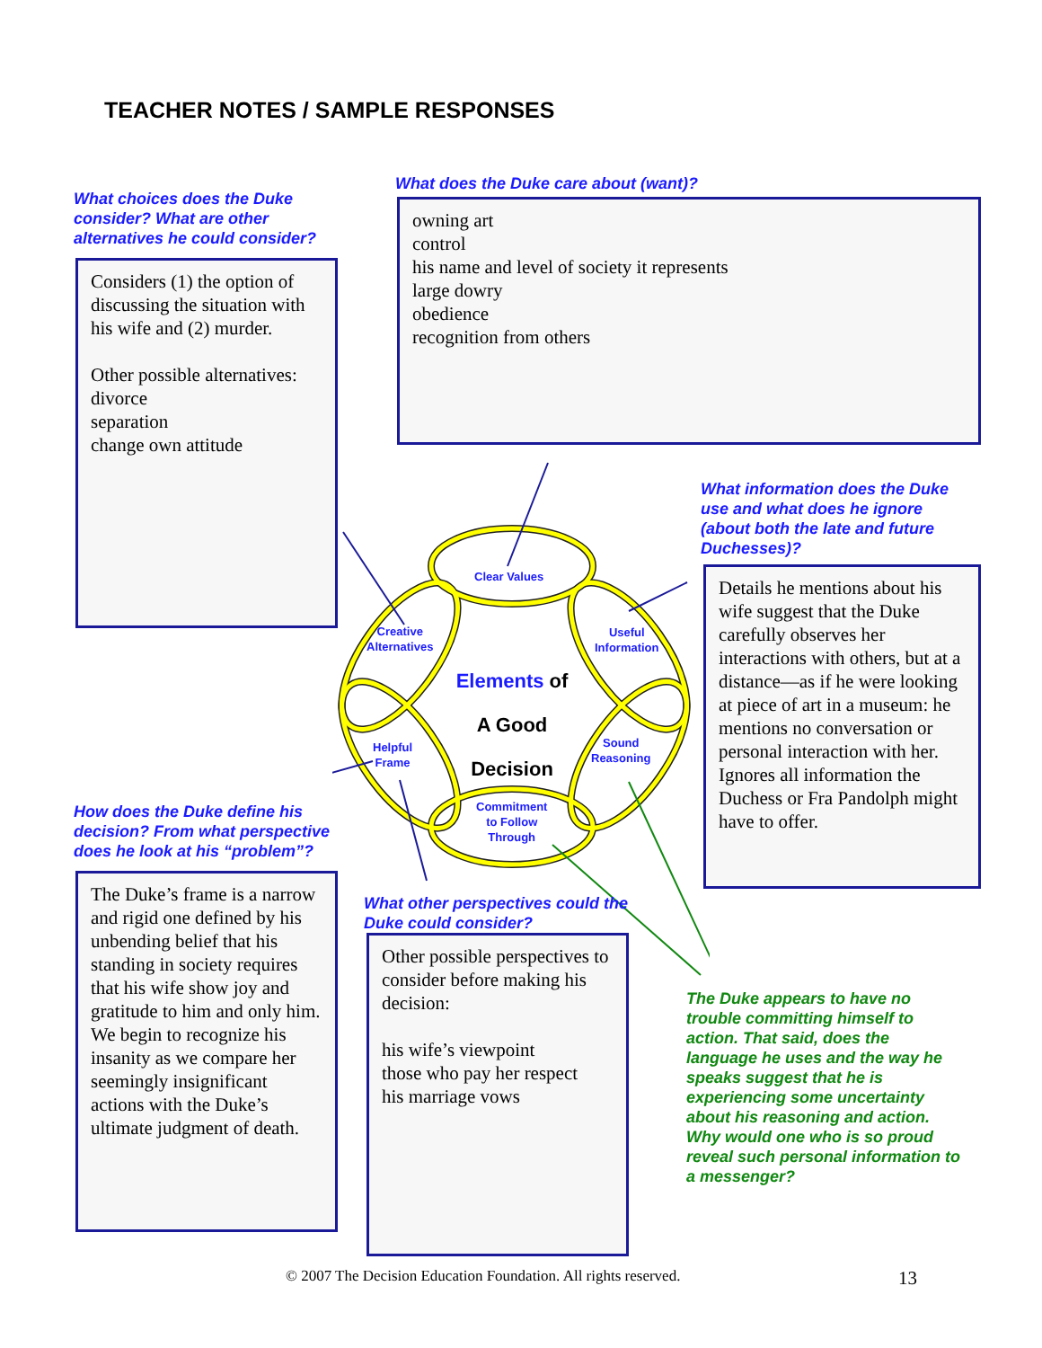TEACHER NOTES / SAMPLE RESPONSES
What does the Duke care about (want)?
What choices does the Duke consider? What are other alternatives he could consider?
owning art
control
his name and level of society it represents
large dowry
obedience
recognition from others
Considers (1) the option of discussing the situation with his wife and (2) murder.
Other possible alternatives:
divorce
separation
change own attitude
What information does the Duke use and what does he ignore (about both the late and future Duchesses)?
Clear Values
Creative
Alternatives
Useful
Information
Helpful
Frame
Sound
Reasoning
Commitment
to Follow
Through
Elements of
A Good
Decision
Details he mentions about his wife suggest that the Duke carefully observes her interactions with others, but at a distance—as if he were looking at piece of art in a museum: he mentions no conversation or personal interaction with her.
Ignores all information the Duchess or Fra Pandolph might have to offer.
How does the Duke define his decision? From what perspective does he look at his “problem”?
The Duke’s frame is a narrow and rigid one defined by his unbending belief that his standing in society requires that his wife show joy and gratitude to him and only him. We begin to recognize his insanity as we compare her seemingly insignificant actions with the Duke’s ultimate judgment of death.
What other perspectives could the Duke could consider?
Other possible perspectives to consider before making his decision:
his wife’s viewpoint
those who pay her respect
his marriage vows
The Duke appears to have no trouble committing himself to action. That said, does the language he uses and the way he speaks suggest that he is experiencing some uncertainty about his reasoning and action. Why would one who is so proud reveal such personal information to a messenger?
© 2007 The Decision Education Foundation. All rights reserved.
13